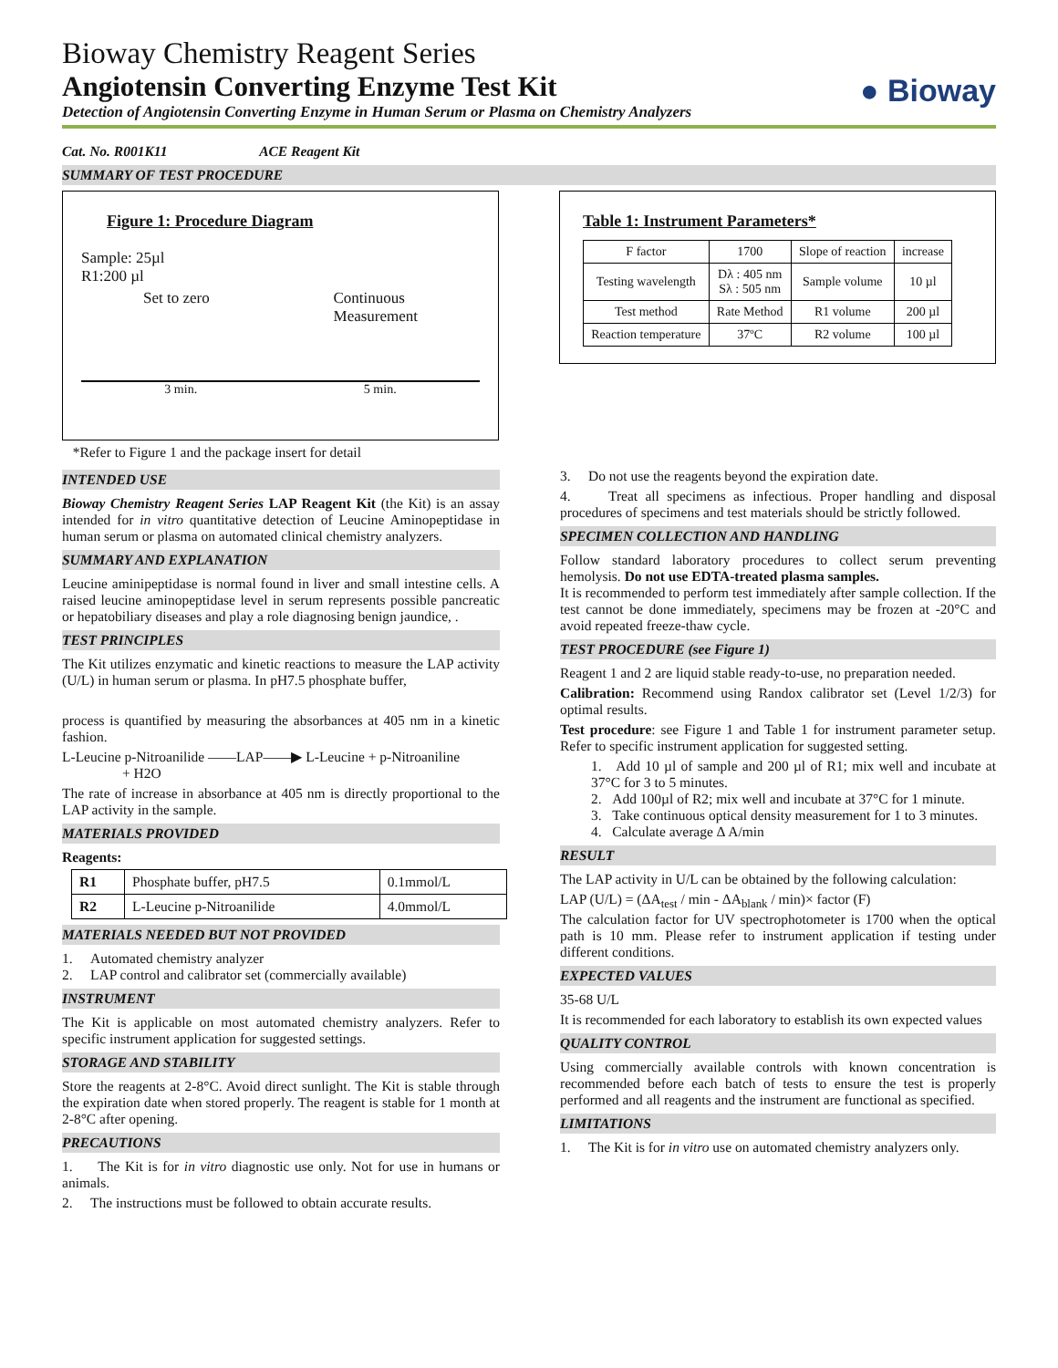Bioway Chemistry Reagent Series
Angiotensin Converting Enzyme Test Kit
Detection of Angiotensin Converting Enzyme in Human Serum or Plasma on Chemistry Analyzers
● Bioway
Cat. No. R001K11 ACE Reagent Kit
SUMMARY OF TEST PROCEDURE
Figure 1: Procedure Diagram
Sample: 25µl
R1:200 µl
Set to zero Continuous
Measurement
3 min. 5 min.
*Refer to Figure 1 and the package insert for detail
Table 1: Instrument Parameters*
| F factor | 1700 | Slope of reaction | increase |
| Testing wavelength | Dλ : 405 nm Sλ : 505 nm | Sample volume | 10 µl |
| Test method | Rate Method | R1 volume | 200 µl |
| Reaction temperature | 37ºC | R2 volume | 100 µl |
INTENDED USE
Bioway Chemistry Reagent Series LAP Reagent Kit (the Kit) is an assay intended for in vitro quantitative detection of Leucine Aminopeptidase in human serum or plasma on automated clinical chemistry analyzers.
SUMMARY AND EXPLANATION
Leucine aminipeptidase is normal found in liver and small intestine cells. A raised leucine aminopeptidase level in serum represents possible pancreatic or hepatobiliary diseases and play a role diagnosing benign jaundice, .
TEST PRINCIPLES
The Kit utilizes enzymatic and kinetic reactions to measure the LAP activity (U/L) in human serum or plasma. In pH7.5 phosphate buffer,
process is quantified by measuring the absorbances at 405 nm in a kinetic fashion.
L-Leucine p-Nitroanilide ——LAP——▶ L-Leucine + p-Nitroaniline
+ H2O
The rate of increase in absorbance at 405 nm is directly proportional to the LAP activity in the sample.
MATERIALS PROVIDED
Reagents:
| R1 | Phosphate buffer, pH7.5 | 0.1mmol/L |
| R2 | L-Leucine p-Nitroanilide | 4.0mmol/L |
MATERIALS NEEDED BUT NOT PROVIDED
1. Automated chemistry analyzer
2. LAP control and calibrator set (commercially available)
INSTRUMENT
The Kit is applicable on most automated chemistry analyzers. Refer to specific instrument application for suggested settings.
STORAGE AND STABILITY
Store the reagents at 2-8°C. Avoid direct sunlight. The Kit is stable through the expiration date when stored properly. The reagent is stable for 1 month at 2-8°C after opening.
PRECAUTIONS
1. The Kit is for in vitro diagnostic use only. Not for use in humans or animals.
2. The instructions must be followed to obtain accurate results.
3. Do not use the reagents beyond the expiration date.
4. Treat all specimens as infectious. Proper handling and disposal procedures of specimens and test materials should be strictly followed.
SPECIMEN COLLECTION AND HANDLING
Follow standard laboratory procedures to collect serum preventing hemolysis. Do not use EDTA-treated plasma samples.
It is recommended to perform test immediately after sample collection. If the test cannot be done immediately, specimens may be frozen at -20°C and avoid repeated freeze-thaw cycle.
TEST PROCEDURE (see Figure 1)
Reagent 1 and 2 are liquid stable ready-to-use, no preparation needed.
Calibration: Recommend using Randox calibrator set (Level 1/2/3) for optimal results.
Test procedure: see Figure 1 and Table 1 for instrument parameter setup. Refer to specific instrument application for suggested setting.
1. Add 10 µl of sample and 200 µl of R1; mix well and incubate at 37°C for 3 to 5 minutes.
2. Add 100µl of R2; mix well and incubate at 37°C for 1 minute.
3. Take continuous optical density measurement for 1 to 3 minutes.
4. Calculate average ∆ A/min
RESULT
The LAP activity in U/L can be obtained by the following calculation:
LAP (U/L) = (ΔA<sub>test</sub> / min - ΔA<sub>blank</sub> / min)× factor (F)
The calculation factor for UV spectrophotometer is 1700 when the optical path is 10 mm. Please refer to instrument application if testing under different conditions.
EXPECTED VALUES
35-68 U/L
It is recommended for each laboratory to establish its own expected values
QUALITY CONTROL
Using commercially available controls with known concentration is recommended before each batch of tests to ensure the test is properly performed and all reagents and the instrument are functional as specified.
LIMITATIONS
1. The Kit is for in vitro use on automated chemistry analyzers only.